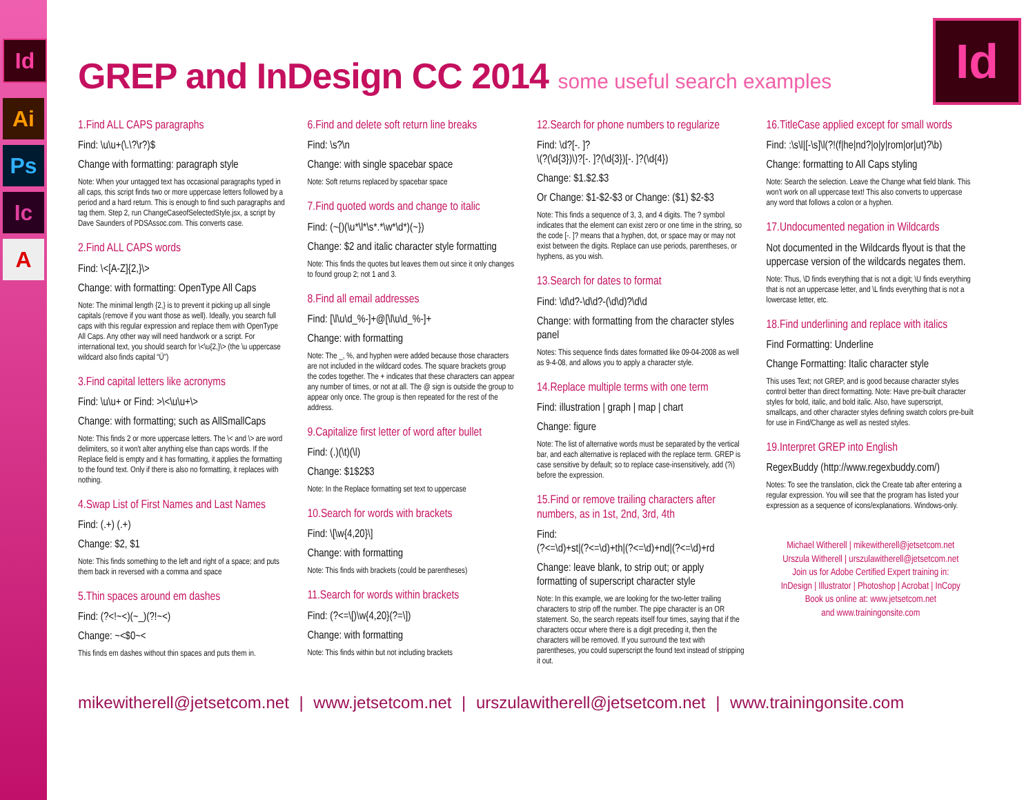Id
Ai
Ps
Ic
A
Id
GREP and InDesign CC 2014 some useful search examples
1.Find ALL CAPS paragraphs
Find: \u\u+(\.\?\r?)$
Change with formatting: paragraph style
Note: When your untagged text has occasional paragraphs typed in all caps, this script finds two or more uppercase letters followed by a period and a hard return. This is enough to find such paragraphs and tag them. Step 2, run ChangeCaseofSelectedStyle.jsx, a script by Dave Saunders of PDSAssoc.com. This converts case.
2.Find ALL CAPS words
Find: \<[A-Z]{2,}\>
Change: with formatting: OpenType All Caps
Note: The minimal length {2,} is to prevent it picking up all single capitals (remove if you want those as well). Ideally, you search full caps with this regular expression and replace them with OpenType All Caps. Any other way will need handwork or a script. For international text, you should search for \<\u{2,}\> (the \u uppercase wildcard also finds capital “Ü”)
3.Find capital letters like acronyms
Find: \u\u+ or Find: >\<\u\u+\>
Change: with formatting; such as AllSmallCaps
Note: This finds 2 or more uppercase letters. The \< and \> are word delimiters, so it won't alter anything else than caps words. If the Replace field is empty and it has formatting, it applies the formatting to the found text. Only if there is also no formatting, it replaces with nothing.
4.Swap List of First Names and Last Names
Find: (.+) (.+)
Change: $2, $1
Note: This finds something to the left and right of a space; and puts them back in reversed with a comma and space
5.Thin spaces around em dashes
Find: (?<!~<)(~_)(?!~<)
Change: ~<$0~<
This finds em dashes without thin spaces and puts them in.
6.Find and delete soft return line breaks
Find: \s?\n
Change: with single spacebar space
Note: Soft returns replaced by spacebar space
7.Find quoted words and change to italic
Find: (~{)(\u*\l*\s*.*\w*\d*)(~})
Change: $2 and italic character style formatting
Note: This finds the quotes but leaves them out since it only changes to found group 2; not 1 and 3.
8.Find all email addresses
Find: [\l\u\d_%-]+@[\l\u\d_%-]+
Change: with formatting
Note: The _, %, and hyphen were added because those characters are not included in the wildcard codes. The square brackets group the codes together. The + indicates that these characters can appear any number of times, or not at all. The @ sign is outside the group to appear only once. The group is then repeated for the rest of the address.
9.Capitalize first letter of word after bullet
Find: (.)(\t)(\l)
Change: $1$2$3
Note: In the Replace formatting set text to uppercase
10.Search for words with brackets
Find: \[\w{4,20}\]
Change: with formatting
Note: This finds with brackets (could be parentheses)
11.Search for words within brackets
Find: (?<=\[)\w{4,20}(?=\])
Change: with formatting
Note: This finds within but not including brackets
12.Search for phone numbers to regularize
Find: \d?[-. ]?
\(?(\d{3})\)?[-. ]?(\d{3})[-. ]?(\d{4})
Change: $1.$2.$3
Or Change: $1-$2-$3 or Change: ($1) $2-$3
Note: This finds a sequence of 3, 3, and 4 digits. The ? symbol indicates that the element can exist zero or one time in the string, so the code [-. ]? means that a hyphen, dot, or space may or may not exist between the digits. Replace can use periods, parentheses, or hyphens, as you wish.
13.Search for dates to format
Find: \d\d?-\d\d?-(\d\d)?\d\d
Change: with formatting from the character styles panel
Notes: This sequence finds dates formatted like 09-04-2008 as well as 9-4-08, and allows you to apply a character style.
14.Replace multiple terms with one term
Find: illustration | graph | map | chart
Change: figure
Note: The list of alternative words must be separated by the vertical bar, and each alternative is replaced with the replace term. GREP is case sensitive by default; so to replace case-insensitively, add (?i) before the expression.
15.Find or remove trailing characters after numbers, as in 1st, 2nd, 3rd, 4th
Find:
(?<=\d)+st|(?<=\d)+th|(?<=\d)+nd|(?<=\d)+rd
Change: leave blank, to strip out; or apply formatting of superscript character style
Note: In this example, we are looking for the two-letter trailing characters to strip off the number. The pipe character is an OR statement. So, the search repeats itself four times, saying that if the characters occur where there is a digit preceding it, then the characters will be removed. If you surround the text with parentheses, you could superscript the found text instead of stripping it out.
16.TitleCase applied except for small words
Find: :\s\l|[-\s]\l(?!(f|he|nd?|o|y|rom|or|ut)?\b)
Change: formatting to All Caps styling
Note: Search the selection. Leave the Change what field blank. This won't work on all uppercase text! This also converts to uppercase any word that follows a colon or a hyphen.
17.Undocumented negation in Wildcards
Not documented in the Wildcards flyout is that the uppercase version of the wildcards negates them.
Note: Thus, \D finds everything that is not a digit; \U finds everything that is not an uppercase letter, and \L finds everything that is not a lowercase letter, etc.
18.Find underlining and replace with italics
Find Formatting: Underline
Change Formatting: Italic character style
This uses Text; not GREP, and is good because character styles control better than direct formatting. Note: Have pre-built character styles for bold, italic, and bold italic. Also, have superscript, smallcaps, and other character styles defining swatch colors pre-built for use in Find/Change as well as nested styles.
19.Interpret GREP into English
RegexBuddy (http://www.regexbuddy.com/)
Notes: To see the translation, click the Create tab after entering a regular expression. You will see that the program has listed your expression as a sequence of icons/explanations. Windows-only.
Michael Witherell | mikewitherell@jetsetcom.net
Urszula Witherell | urszulawitherell@jetsetcom.net
Join us for Adobe Certified Expert training in:
InDesign | Illustrator | Photoshop | Acrobat | InCopy
Book us online at: www.jetsetcom.net
and www.trainingonsite.com
mikewitherell@jetsetcom.net | www.jetsetcom.net | urszulawitherell@jetsetcom.net | www.trainingonsite.com